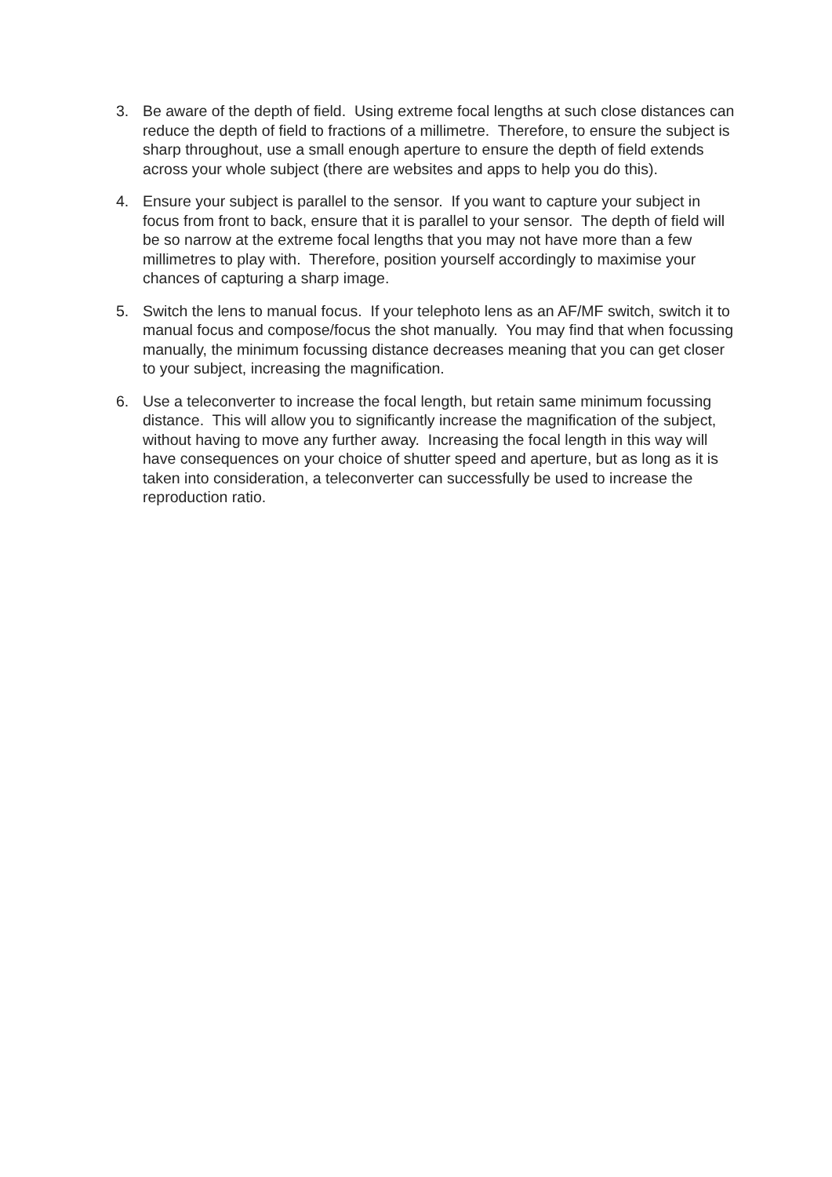3. Be aware of the depth of field. Using extreme focal lengths at such close distances can reduce the depth of field to fractions of a millimetre. Therefore, to ensure the subject is sharp throughout, use a small enough aperture to ensure the depth of field extends across your whole subject (there are websites and apps to help you do this).
4. Ensure your subject is parallel to the sensor. If you want to capture your subject in focus from front to back, ensure that it is parallel to your sensor. The depth of field will be so narrow at the extreme focal lengths that you may not have more than a few millimetres to play with. Therefore, position yourself accordingly to maximise your chances of capturing a sharp image.
5. Switch the lens to manual focus. If your telephoto lens as an AF/MF switch, switch it to manual focus and compose/focus the shot manually. You may find that when focussing manually, the minimum focussing distance decreases meaning that you can get closer to your subject, increasing the magnification.
6. Use a teleconverter to increase the focal length, but retain same minimum focussing distance. This will allow you to significantly increase the magnification of the subject, without having to move any further away. Increasing the focal length in this way will have consequences on your choice of shutter speed and aperture, but as long as it is taken into consideration, a teleconverter can successfully be used to increase the reproduction ratio.